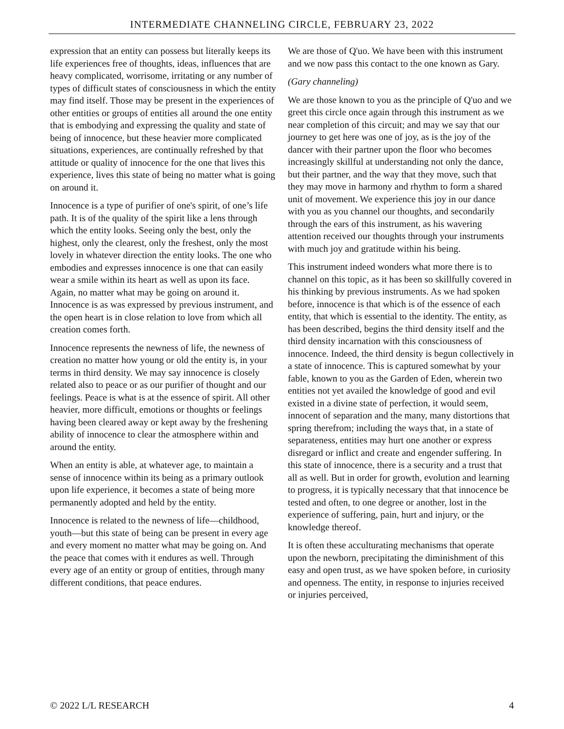INTERMEDIATE CHANNELING CIRCLE, FEBRUARY 23, 2022
expression that an entity can possess but literally keeps its life experiences free of thoughts, ideas, influences that are heavy complicated, worrisome, irritating or any number of types of difficult states of consciousness in which the entity may find itself. Those may be present in the experiences of other entities or groups of entities all around the one entity that is embodying and expressing the quality and state of being of innocence, but these heavier more complicated situations, experiences, are continually refreshed by that attitude or quality of innocence for the one that lives this experience, lives this state of being no matter what is going on around it.
Innocence is a type of purifier of one's spirit, of one’s life path. It is of the quality of the spirit like a lens through which the entity looks. Seeing only the best, only the highest, only the clearest, only the freshest, only the most lovely in whatever direction the entity looks. The one who embodies and expresses innocence is one that can easily wear a smile within its heart as well as upon its face. Again, no matter what may be going on around it. Innocence is as was expressed by previous instrument, and the open heart is in close relation to love from which all creation comes forth.
Innocence represents the newness of life, the newness of creation no matter how young or old the entity is, in your terms in third density. We may say innocence is closely related also to peace or as our purifier of thought and our feelings. Peace is what is at the essence of spirit. All other heavier, more difficult, emotions or thoughts or feelings having been cleared away or kept away by the freshening ability of innocence to clear the atmosphere within and around the entity.
When an entity is able, at whatever age, to maintain a sense of innocence within its being as a primary outlook upon life experience, it becomes a state of being more permanently adopted and held by the entity.
Innocence is related to the newness of life—childhood, youth—but this state of being can be present in every age and every moment no matter what may be going on. And the peace that comes with it endures as well. Through every age of an entity or group of entities, through many different conditions, that peace endures.
We are those of Q'uo. We have been with this instrument and we now pass this contact to the one known as Gary.
(Gary channeling)
We are those known to you as the principle of Q'uo and we greet this circle once again through this instrument as we near completion of this circuit; and may we say that our journey to get here was one of joy, as is the joy of the dancer with their partner upon the floor who becomes increasingly skillful at understanding not only the dance, but their partner, and the way that they move, such that they may move in harmony and rhythm to form a shared unit of movement. We experience this joy in our dance with you as you channel our thoughts, and secondarily through the ears of this instrument, as his wavering attention received our thoughts through your instruments with much joy and gratitude within his being.
This instrument indeed wonders what more there is to channel on this topic, as it has been so skillfully covered in his thinking by previous instruments. As we had spoken before, innocence is that which is of the essence of each entity, that which is essential to the identity. The entity, as has been described, begins the third density itself and the third density incarnation with this consciousness of innocence. Indeed, the third density is begun collectively in a state of innocence. This is captured somewhat by your fable, known to you as the Garden of Eden, wherein two entities not yet availed the knowledge of good and evil existed in a divine state of perfection, it would seem, innocent of separation and the many, many distortions that spring therefrom; including the ways that, in a state of separateness, entities may hurt one another or express disregard or inflict and create and engender suffering. In this state of innocence, there is a security and a trust that all as well. But in order for growth, evolution and learning to progress, it is typically necessary that that innocence be tested and often, to one degree or another, lost in the experience of suffering, pain, hurt and injury, or the knowledge thereof.
It is often these acculturating mechanisms that operate upon the newborn, precipitating the diminishment of this easy and open trust, as we have spoken before, in curiosity and openness. The entity, in response to injuries received or injuries perceived,
© 2022 L/L RESEARCH 4